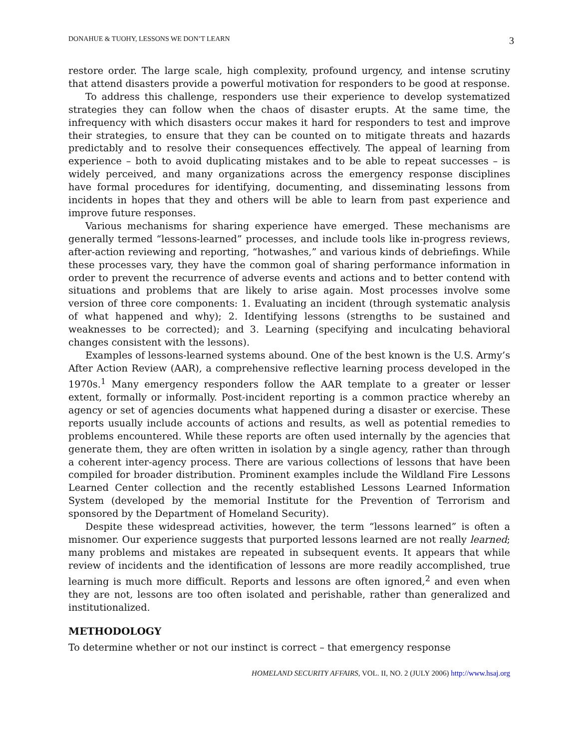DONAHUE & TUOHY, LESSONS WE DON’T LEARN 3
restore order. The large scale, high complexity, profound urgency, and intense scrutiny that attend disasters provide a powerful motivation for responders to be good at response.
To address this challenge, responders use their experience to develop systematized strategies they can follow when the chaos of disaster erupts. At the same time, the infrequency with which disasters occur makes it hard for responders to test and improve their strategies, to ensure that they can be counted on to mitigate threats and hazards predictably and to resolve their consequences effectively. The appeal of learning from experience – both to avoid duplicating mistakes and to be able to repeat successes – is widely perceived, and many organizations across the emergency response disciplines have formal procedures for identifying, documenting, and disseminating lessons from incidents in hopes that they and others will be able to learn from past experience and improve future responses.
Various mechanisms for sharing experience have emerged. These mechanisms are generally termed “lessons-learned” processes, and include tools like in-progress reviews, after-action reviewing and reporting, “hotwashes,” and various kinds of debriefings. While these processes vary, they have the common goal of sharing performance information in order to prevent the recurrence of adverse events and actions and to better contend with situations and problems that are likely to arise again. Most processes involve some version of three core components: 1. Evaluating an incident (through systematic analysis of what happened and why); 2. Identifying lessons (strengths to be sustained and weaknesses to be corrected); and 3. Learning (specifying and inculcating behavioral changes consistent with the lessons).
Examples of lessons-learned systems abound. One of the best known is the U.S. Army’s After Action Review (AAR), a comprehensive reflective learning process developed in the 1970s.<sup>1</sup> Many emergency responders follow the AAR template to a greater or lesser extent, formally or informally. Post-incident reporting is a common practice whereby an agency or set of agencies documents what happened during a disaster or exercise. These reports usually include accounts of actions and results, as well as potential remedies to problems encountered. While these reports are often used internally by the agencies that generate them, they are often written in isolation by a single agency, rather than through a coherent inter-agency process. There are various collections of lessons that have been compiled for broader distribution. Prominent examples include the Wildland Fire Lessons Learned Center collection and the recently established Lessons Learned Information System (developed by the memorial Institute for the Prevention of Terrorism and sponsored by the Department of Homeland Security).
Despite these widespread activities, however, the term “lessons learned” is often a misnomer. Our experience suggests that purported lessons learned are not really learned; many problems and mistakes are repeated in subsequent events. It appears that while review of incidents and the identification of lessons are more readily accomplished, true learning is much more difficult. Reports and lessons are often ignored,<sup>2</sup> and even when they are not, lessons are too often isolated and perishable, rather than generalized and institutionalized.
METHODOLOGY
To determine whether or not our instinct is correct – that emergency response
HOMELAND SECURITY AFFAIRS, VOL. II, NO. 2 (JULY 2006) http://www.hsaj.org